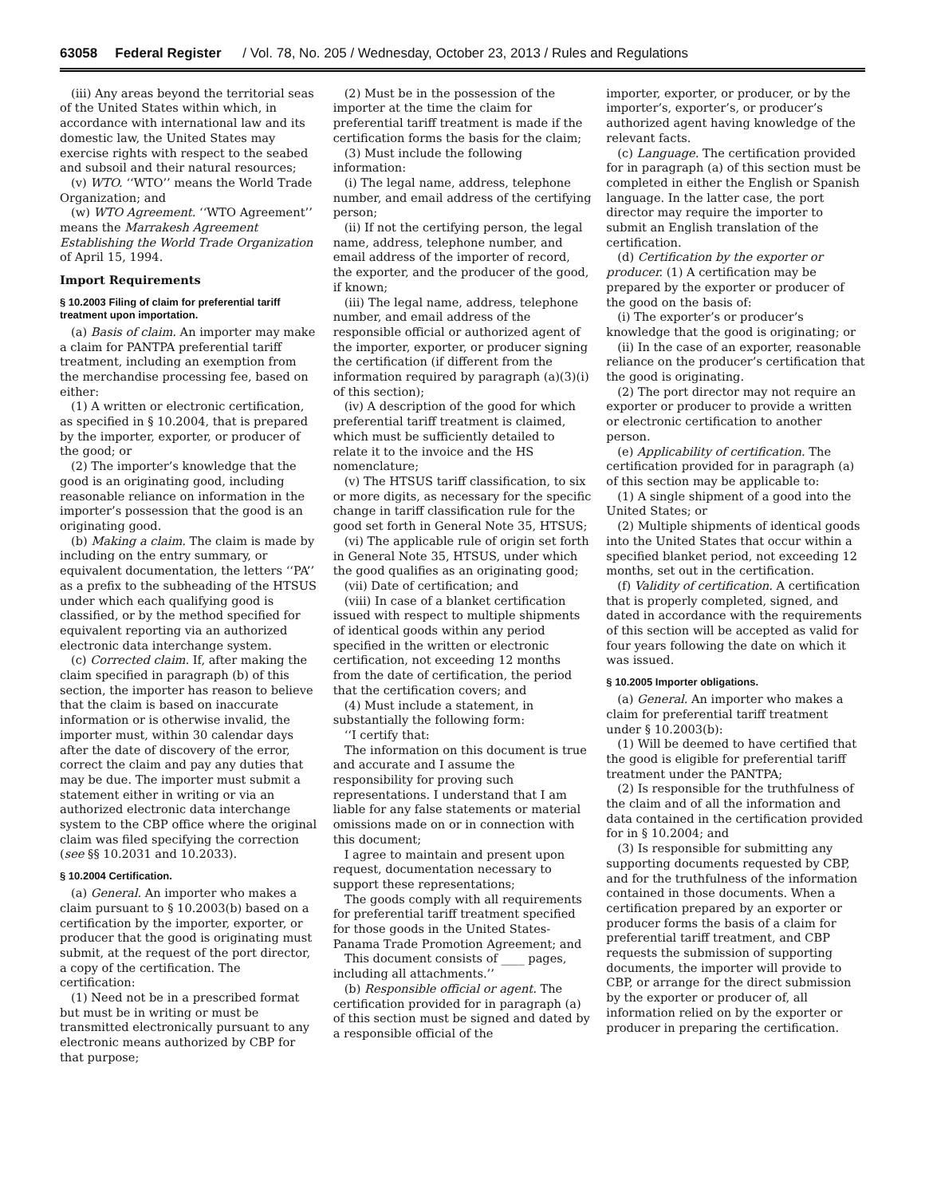63058 Federal Register / Vol. 78, No. 205 / Wednesday, October 23, 2013 / Rules and Regulations
(iii) Any areas beyond the territorial seas of the United States within which, in accordance with international law and its domestic law, the United States may exercise rights with respect to the seabed and subsoil and their natural resources;
(v) WTO. ‘‘WTO’’ means the World Trade Organization; and
(w) WTO Agreement. ‘‘WTO Agreement’’ means the Marrakesh Agreement Establishing the World Trade Organization of April 15, 1994.
Import Requirements
§ 10.2003 Filing of claim for preferential tariff treatment upon importation.
(a) Basis of claim. An importer may make a claim for PANTPA preferential tariff treatment, including an exemption from the merchandise processing fee, based on either:
(1) A written or electronic certification, as specified in § 10.2004, that is prepared by the importer, exporter, or producer of the good; or
(2) The importer’s knowledge that the good is an originating good, including reasonable reliance on information in the importer’s possession that the good is an originating good.
(b) Making a claim. The claim is made by including on the entry summary, or equivalent documentation, the letters ‘‘PA’’ as a prefix to the subheading of the HTSUS under which each qualifying good is classified, or by the method specified for equivalent reporting via an authorized electronic data interchange system.
(c) Corrected claim. If, after making the claim specified in paragraph (b) of this section, the importer has reason to believe that the claim is based on inaccurate information or is otherwise invalid, the importer must, within 30 calendar days after the date of discovery of the error, correct the claim and pay any duties that may be due. The importer must submit a statement either in writing or via an authorized electronic data interchange system to the CBP office where the original claim was filed specifying the correction (see §§ 10.2031 and 10.2033).
§ 10.2004 Certification.
(a) General. An importer who makes a claim pursuant to § 10.2003(b) based on a certification by the importer, exporter, or producer that the good is originating must submit, at the request of the port director, a copy of the certification. The certification:
(1) Need not be in a prescribed format but must be in writing or must be transmitted electronically pursuant to any electronic means authorized by CBP for that purpose;
(2) Must be in the possession of the importer at the time the claim for preferential tariff treatment is made if the certification forms the basis for the claim;
(3) Must include the following information:
(i) The legal name, address, telephone number, and email address of the certifying person;
(ii) If not the certifying person, the legal name, address, telephone number, and email address of the importer of record, the exporter, and the producer of the good, if known;
(iii) The legal name, address, telephone number, and email address of the responsible official or authorized agent of the importer, exporter, or producer signing the certification (if different from the information required by paragraph (a)(3)(i) of this section);
(iv) A description of the good for which preferential tariff treatment is claimed, which must be sufficiently detailed to relate it to the invoice and the HS nomenclature;
(v) The HTSUS tariff classification, to six or more digits, as necessary for the specific change in tariff classification rule for the good set forth in General Note 35, HTSUS;
(vi) The applicable rule of origin set forth in General Note 35, HTSUS, under which the good qualifies as an originating good;
(vii) Date of certification; and
(viii) In case of a blanket certification issued with respect to multiple shipments of identical goods within any period specified in the written or electronic certification, not exceeding 12 months from the date of certification, the period that the certification covers; and
(4) Must include a statement, in substantially the following form:
‘‘I certify that:
The information on this document is true and accurate and I assume the responsibility for proving such representations. I understand that I am liable for any false statements or material omissions made on or in connection with this document;
I agree to maintain and present upon request, documentation necessary to support these representations;
The goods comply with all requirements for preferential tariff treatment specified for those goods in the United States-Panama Trade Promotion Agreement; and
This document consists of ____ pages, including all attachments.’’
(b) Responsible official or agent. The certification provided for in paragraph (a) of this section must be signed and dated by a responsible official of the
importer, exporter, or producer, or by the importer’s, exporter’s, or producer’s authorized agent having knowledge of the relevant facts.
(c) Language. The certification provided for in paragraph (a) of this section must be completed in either the English or Spanish language. In the latter case, the port director may require the importer to submit an English translation of the certification.
(d) Certification by the exporter or producer. (1) A certification may be prepared by the exporter or producer of the good on the basis of:
(i) The exporter’s or producer’s knowledge that the good is originating; or
(ii) In the case of an exporter, reasonable reliance on the producer’s certification that the good is originating.
(2) The port director may not require an exporter or producer to provide a written or electronic certification to another person.
(e) Applicability of certification. The certification provided for in paragraph (a) of this section may be applicable to:
(1) A single shipment of a good into the United States; or
(2) Multiple shipments of identical goods into the United States that occur within a specified blanket period, not exceeding 12 months, set out in the certification.
(f) Validity of certification. A certification that is properly completed, signed, and dated in accordance with the requirements of this section will be accepted as valid for four years following the date on which it was issued.
§ 10.2005 Importer obligations.
(a) General. An importer who makes a claim for preferential tariff treatment under § 10.2003(b):
(1) Will be deemed to have certified that the good is eligible for preferential tariff treatment under the PANTPA;
(2) Is responsible for the truthfulness of the claim and of all the information and data contained in the certification provided for in § 10.2004; and
(3) Is responsible for submitting any supporting documents requested by CBP, and for the truthfulness of the information contained in those documents. When a certification prepared by an exporter or producer forms the basis of a claim for preferential tariff treatment, and CBP requests the submission of supporting documents, the importer will provide to CBP, or arrange for the direct submission by the exporter or producer of, all information relied on by the exporter or producer in preparing the certification.